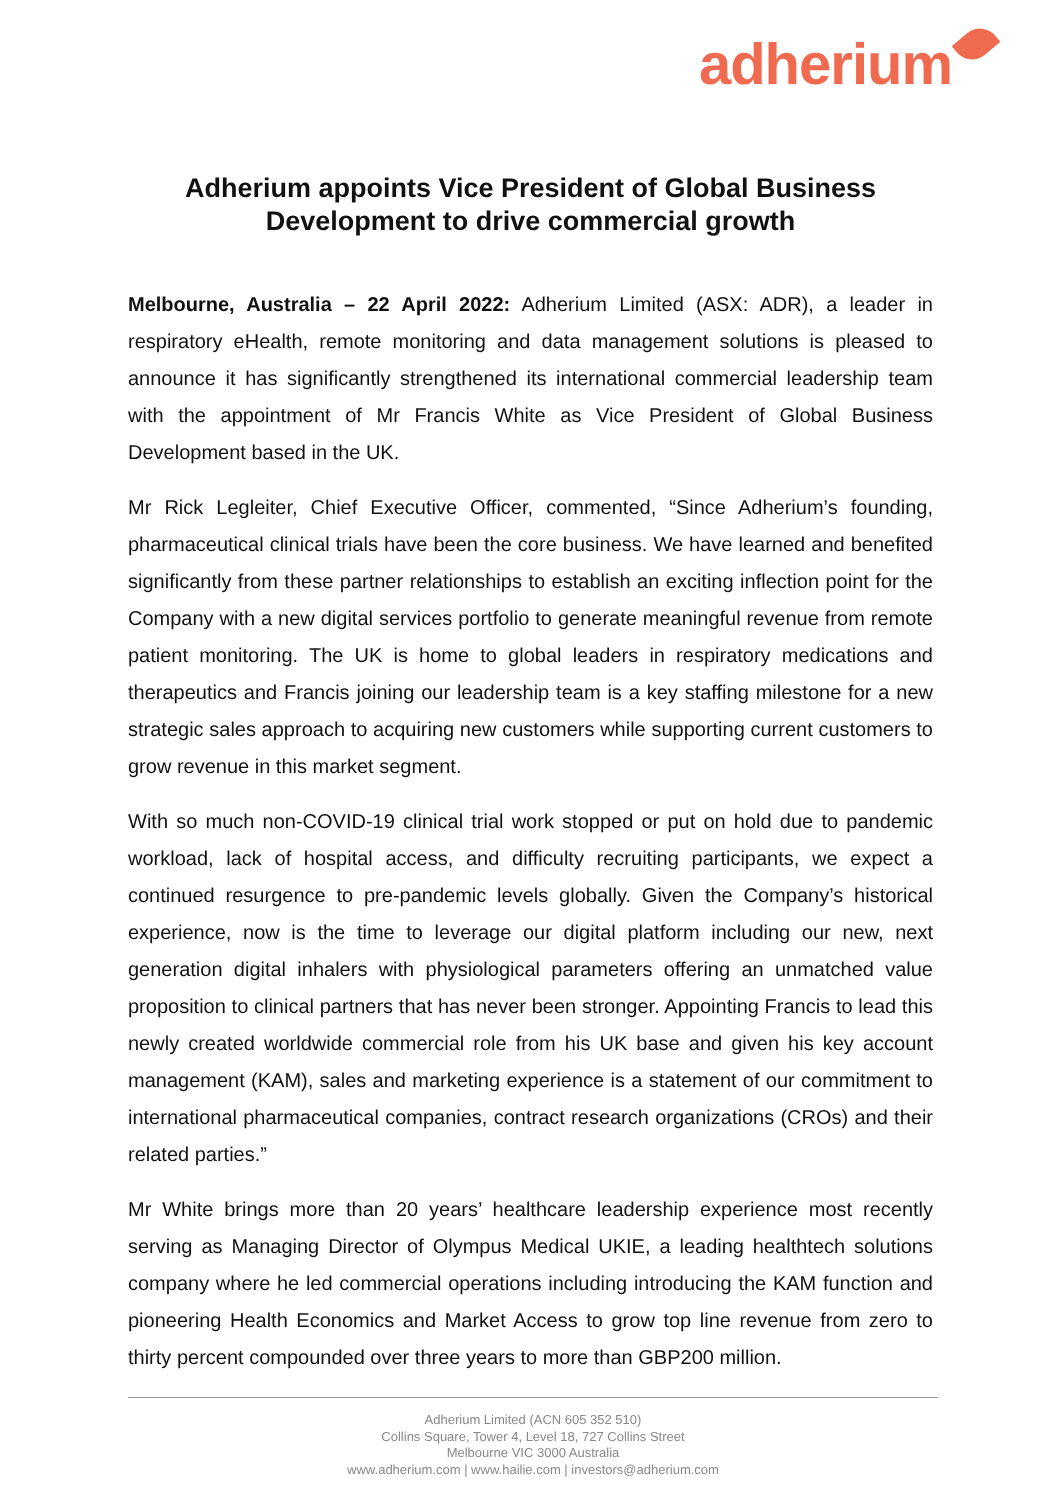adherium
Adherium appoints Vice President of Global Business
Development to drive commercial growth
Melbourne, Australia – 22 April 2022: Adherium Limited (ASX: ADR), a leader in respiratory eHealth, remote monitoring and data management solutions is pleased to announce it has significantly strengthened its international commercial leadership team with the appointment of Mr Francis White as Vice President of Global Business Development based in the UK.
Mr Rick Legleiter, Chief Executive Officer, commented, “Since Adherium’s founding, pharmaceutical clinical trials have been the core business. We have learned and benefited significantly from these partner relationships to establish an exciting inflection point for the Company with a new digital services portfolio to generate meaningful revenue from remote patient monitoring. The UK is home to global leaders in respiratory medications and therapeutics and Francis joining our leadership team is a key staffing milestone for a new strategic sales approach to acquiring new customers while supporting current customers to grow revenue in this market segment.
With so much non-COVID-19 clinical trial work stopped or put on hold due to pandemic workload, lack of hospital access, and difficulty recruiting participants, we expect a continued resurgence to pre-pandemic levels globally. Given the Company’s historical experience, now is the time to leverage our digital platform including our new, next generation digital inhalers with physiological parameters offering an unmatched value proposition to clinical partners that has never been stronger. Appointing Francis to lead this newly created worldwide commercial role from his UK base and given his key account management (KAM), sales and marketing experience is a statement of our commitment to international pharmaceutical companies, contract research organizations (CROs) and their related parties.”
Mr White brings more than 20 years’ healthcare leadership experience most recently serving as Managing Director of Olympus Medical UKIE, a leading healthtech solutions company where he led commercial operations including introducing the KAM function and pioneering Health Economics and Market Access to grow top line revenue from zero to thirty percent compounded over three years to more than GBP200 million.
Adherium Limited (ACN 605 352 510)
Collins Square, Tower 4, Level 18, 727 Collins Street
Melbourne VIC 3000 Australia
www.adherium.com | www.hailie.com | investors@adherium.com